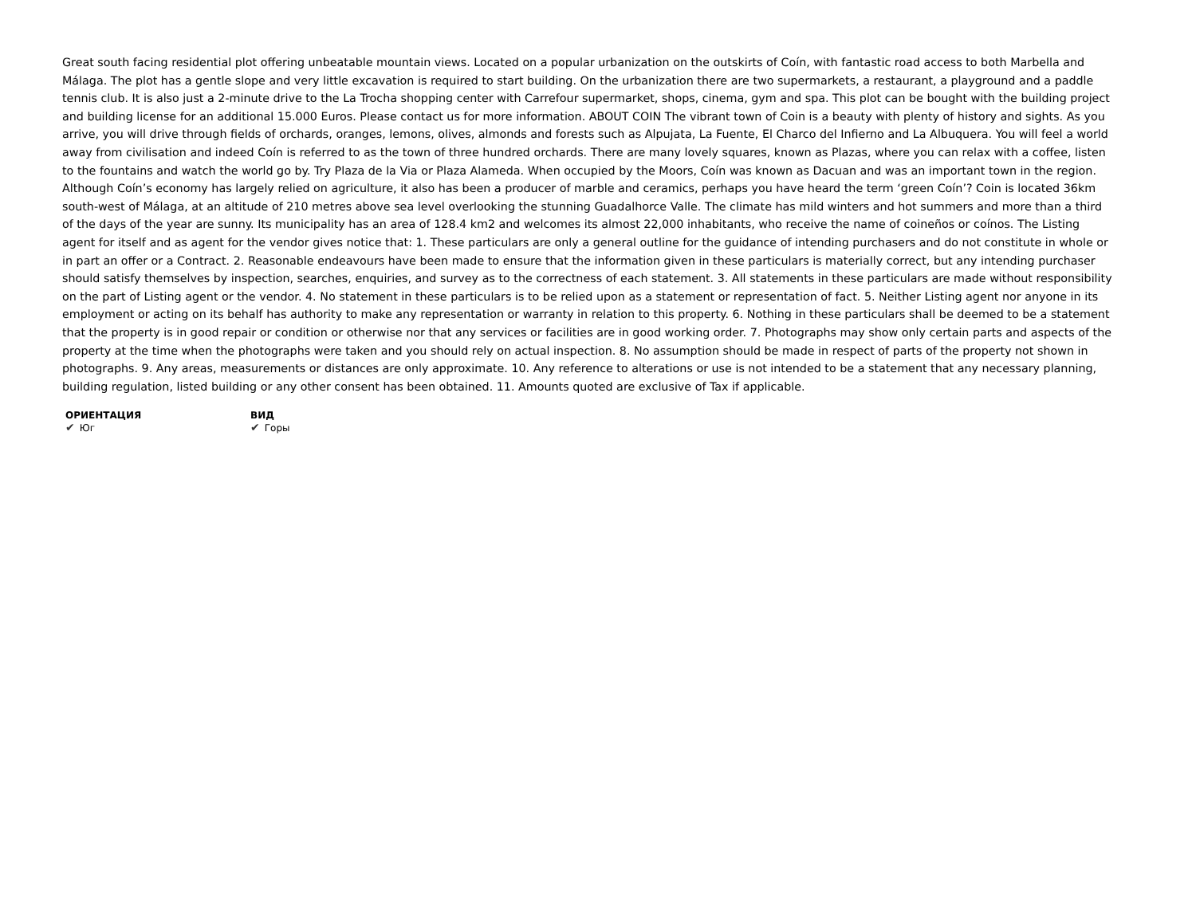Great south facing residential plot offering unbeatable mountain views. Located on a popular urbanization on the outskirts of Coín, with fantastic road access to both Marbella and Málaga. The plot has a gentle slope and very little excavation is required to start building. On the urbanization there are two supermarkets, a restaurant, a playground and a paddle tennis club. It is also just a 2-minute drive to the La Trocha shopping center with Carrefour supermarket, shops, cinema, gym and spa. This plot can be bought with the building project and building license for an additional 15.000 Euros. Please contact us for more information. ABOUT COIN The vibrant town of Coin is a beauty with plenty of history and sights. As you arrive, you will drive through fields of orchards, oranges, lemons, olives, almonds and forests such as Alpujata, La Fuente, El Charco del Infierno and La Albuquera. You will feel a world away from civilisation and indeed Coín is referred to as the town of three hundred orchards. There are many lovely squares, known as Plazas, where you can relax with a coffee, listen to the fountains and watch the world go by. Try Plaza de la Via or Plaza Alameda. When occupied by the Moors, Coín was known as Dacuan and was an important town in the region. Although Coín’s economy has largely relied on agriculture, it also has been a producer of marble and ceramics, perhaps you have heard the term ‘green Coín’? Coin is located 36km south-west of Málaga, at an altitude of 210 metres above sea level overlooking the stunning Guadalhorce Valle. The climate has mild winters and hot summers and more than a third of the days of the year are sunny. Its municipality has an area of 128.4 km2 and welcomes its almost 22,000 inhabitants, who receive the name of coineños or coínos. The Listing agent for itself and as agent for the vendor gives notice that: 1. These particulars are only a general outline for the guidance of intending purchasers and do not constitute in whole or in part an offer or a Contract. 2. Reasonable endeavours have been made to ensure that the information given in these particulars is materially correct, but any intending purchaser should satisfy themselves by inspection, searches, enquiries, and survey as to the correctness of each statement. 3. All statements in these particulars are made without responsibility on the part of Listing agent or the vendor. 4. No statement in these particulars is to be relied upon as a statement or representation of fact. 5. Neither Listing agent nor anyone in its employment or acting on its behalf has authority to make any representation or warranty in relation to this property. 6. Nothing in these particulars shall be deemed to be a statement that the property is in good repair or condition or otherwise nor that any services or facilities are in good working order. 7. Photographs may show only certain parts and aspects of the property at the time when the photographs were taken and you should rely on actual inspection. 8. No assumption should be made in respect of parts of the property not shown in photographs. 9. Any areas, measurements or distances are only approximate. 10. Any reference to alterations or use is not intended to be a statement that any necessary planning, building regulation, listed building or any other consent has been obtained. 11. Amounts quoted are exclusive of Tax if applicable.
ОРИЕНТАЦИЯ
✔ Юг
ВИД
✔ Горы